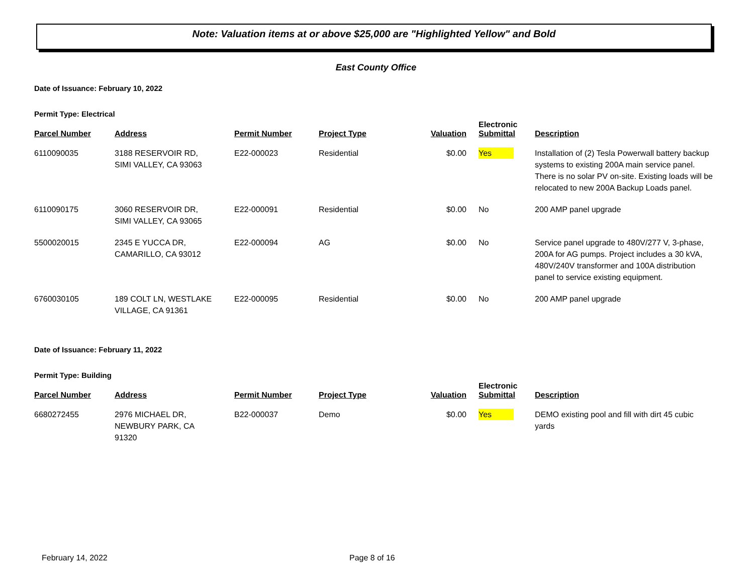Note: Valuation items at or above $25,000 are "Highlighted Yellow" and Bold
East County Office
Date of Issuance: February 10, 2022
Permit Type: Electrical
| Parcel Number | Address | Permit Number | Project Type | Valuation | Electronic Submittal | Description |
| --- | --- | --- | --- | --- | --- | --- |
| 6110090035 | 3188 RESERVOIR RD, SIMI VALLEY, CA 93063 | E22-000023 | Residential | $0.00 | Yes | Installation of (2) Tesla Powerwall battery backup systems to existing 200A main service panel. There is no solar PV on-site. Existing loads will be relocated to new 200A Backup Loads panel. |
| 6110090175 | 3060 RESERVOIR DR, SIMI VALLEY, CA 93065 | E22-000091 | Residential | $0.00 | No | 200 AMP panel upgrade |
| 5500020015 | 2345 E YUCCA DR, CAMARILLO, CA 93012 | E22-000094 | AG | $0.00 | No | Service panel upgrade to 480V/277 V, 3-phase, 200A for AG pumps. Project includes a 30 kVA, 480V/240V transformer and 100A distribution panel to service existing equipment. |
| 6760030105 | 189 COLT LN, WESTLAKE VILLAGE, CA 91361 | E22-000095 | Residential | $0.00 | No | 200 AMP panel upgrade |
Date of Issuance: February 11, 2022
Permit Type: Building
| Parcel Number | Address | Permit Number | Project Type | Valuation | Electronic Submittal | Description |
| --- | --- | --- | --- | --- | --- | --- |
| 6680272455 | 2976 MICHAEL DR, NEWBURY PARK, CA 91320 | B22-000037 | Demo | $0.00 | Yes | DEMO existing pool and fill with dirt 45 cubic yards |
February 14, 2022 Page 8 of 16